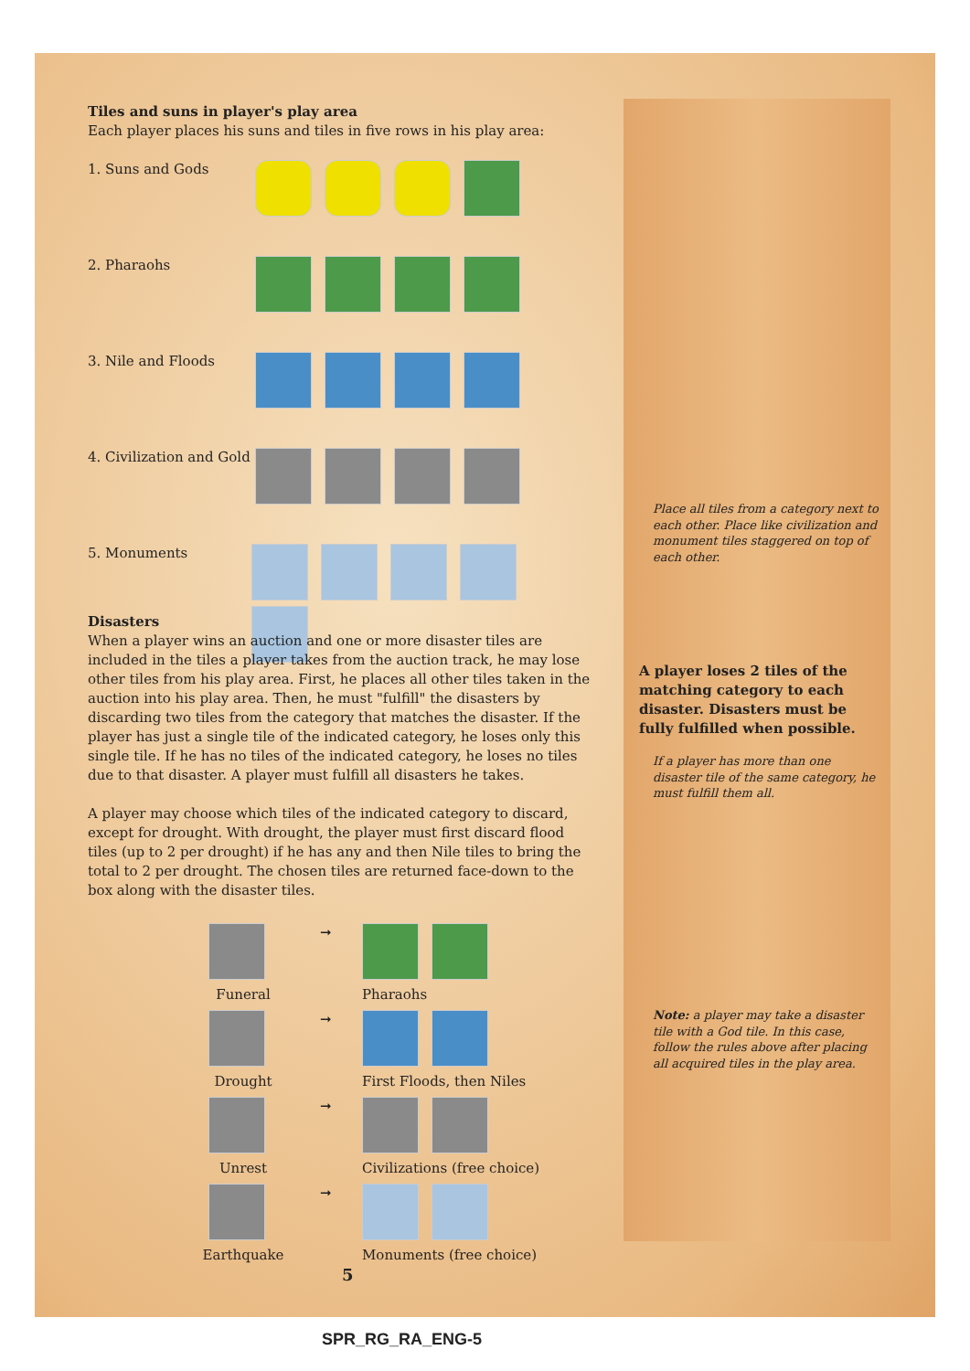Tiles and suns in player's play area
Each player places his suns and tiles in five rows in his play area:
1. Suns and Gods
2. Pharaohs
3. Nile and Floods
4. Civilization and Gold
5. Monuments
Disasters
When a player wins an auction and one or more disaster tiles are included in the tiles a player takes from the auction track, he may lose other tiles from his play area. First, he places all other tiles taken in the auction into his play area. Then, he must "fulfill" the disasters by discarding two tiles from the category that matches the disaster. If the player has just a single tile of the indicated category, he loses only this single tile. If he has no tiles of the indicated category, he loses no tiles due to that disaster. A player must fulfill all disasters he takes.
A player may choose which tiles of the indicated category to discard, except for drought. With drought, the player must first discard flood tiles (up to 2 per drought) if he has any and then Nile tiles to bring the total to 2 per drought. The chosen tiles are returned face-down to the box along with the disaster tiles.
Funeral
➞
Pharaohs
Drought
➞
First Floods, then Niles
Unrest
➞
Civilizations (free choice)
Earthquake
➞
Monuments (free choice)
5
Place all tiles from a category next to each other. Place like civilization and monument tiles staggered on top of each other.
A player loses 2 tiles of the matching category to each disaster. Disasters must be fully fulfilled when possible.
If a player has more than one disaster tile of the same category, he must fulfill them all.
Note: a player may take a disaster tile with a God tile. In this case, follow the rules above after placing all acquired tiles in the play area.
SPR_RG_RA_ENG-5